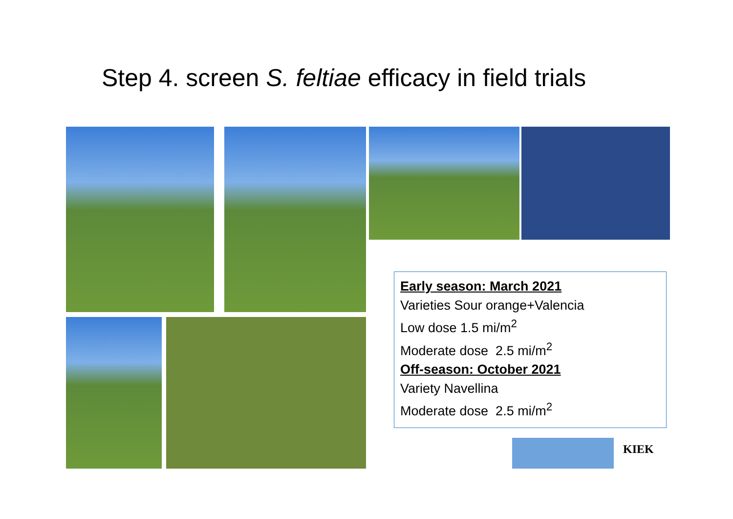Step 4. screen S. feltiae efficacy in field trials
Early season: March 2021
Varieties Sour orange+Valencia
Low dose 1.5 mi/m<sup>2</sup>
Moderate dose 2.5 mi/m<sup>2</sup>
Off-season: October 2021
Variety Navellina
Moderate dose 2.5 mi/m<sup>2</sup>
KIEK